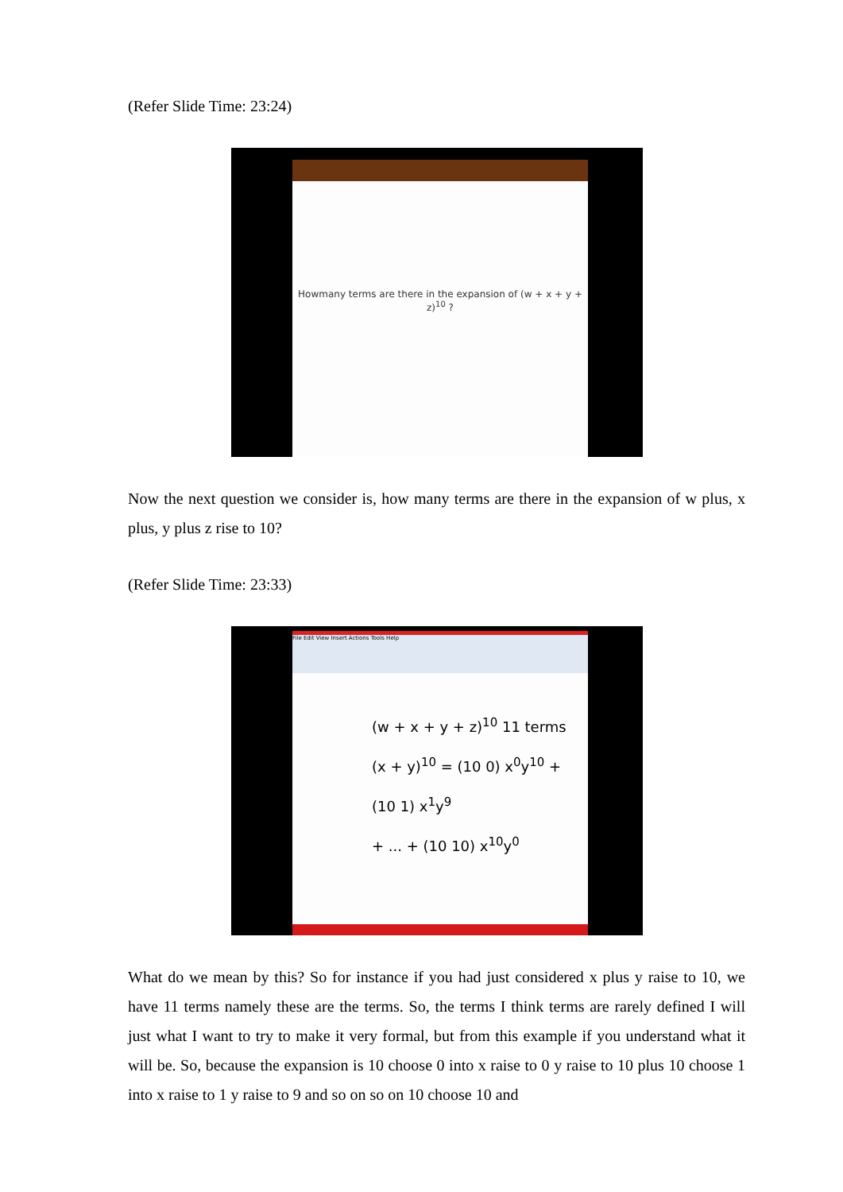(Refer Slide Time: 23:24)
Howmany terms are there in the expansion of (w + x + y + z)<sup>10</sup> ?
Now the next question we consider is, how many terms are there in the expansion of w plus, x plus, y plus z rise to 10?
(Refer Slide Time: 23:33)
File Edit View Insert Actions Tools Help
(w + x + y + z)<sup>10</sup> 11 terms
(x + y)<sup>10</sup> = (10 0) x<sup>0</sup>y<sup>10</sup> + (10 1) x<sup>1</sup>y<sup>9</sup>
+ ... + (10 10) x<sup>10</sup>y<sup>0</sup>
What do we mean by this? So for instance if you had just considered x plus y raise to 10, we have 11 terms namely these are the terms. So, the terms I think terms are rarely defined I will just what I want to try to make it very formal, but from this example if you understand what it will be. So, because the expansion is 10 choose 0 into x raise to 0 y raise to 10 plus 10 choose 1 into x raise to 1 y raise to 9 and so on so on 10 choose 10 and